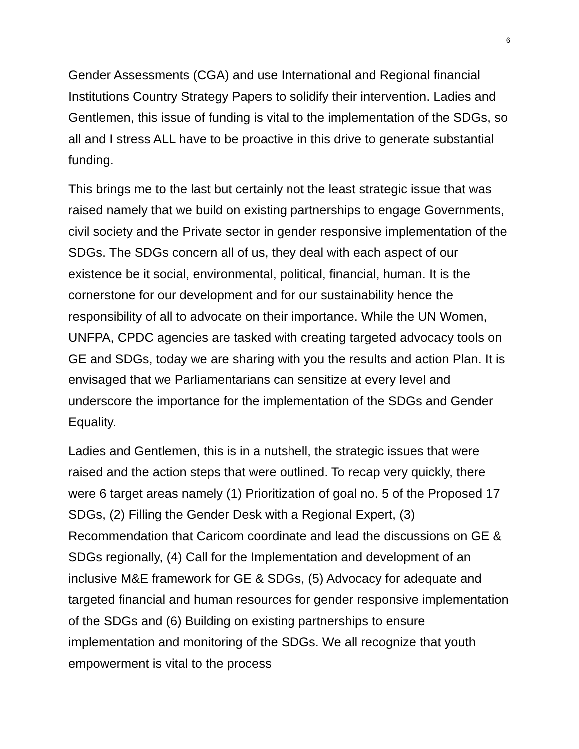6
Gender Assessments (CGA) and use International and Regional financial Institutions Country Strategy Papers to solidify their intervention. Ladies and Gentlemen, this issue of funding is vital to the implementation of the SDGs, so all and I stress ALL have to be proactive in this drive to generate substantial funding.
This brings me to the last but certainly not the least strategic issue that was raised namely that we build on existing partnerships to engage Governments, civil society and the Private sector in gender responsive implementation of the SDGs. The SDGs concern all of us, they deal with each aspect of our existence be it social, environmental, political, financial, human. It is the cornerstone for our development and for our sustainability hence the responsibility of all to advocate on their importance. While the UN Women, UNFPA, CPDC agencies are tasked with creating targeted advocacy tools on GE and SDGs, today we are sharing with you the results and action Plan. It is envisaged that we Parliamentarians can sensitize at every level and underscore the importance for the implementation of the SDGs and Gender Equality.
Ladies and Gentlemen, this is in a nutshell, the strategic issues that were raised and the action steps that were outlined. To recap very quickly, there were 6 target areas namely (1) Prioritization of goal no. 5 of the Proposed 17 SDGs, (2) Filling the Gender Desk with a Regional Expert, (3) Recommendation that Caricom coordinate and lead the discussions on GE & SDGs regionally, (4) Call for the Implementation and development of an inclusive M&E framework for GE & SDGs, (5) Advocacy for adequate and targeted financial and human resources for gender responsive implementation of the SDGs and (6) Building on existing partnerships to ensure implementation and monitoring of the SDGs. We all recognize that youth empowerment is vital to the process